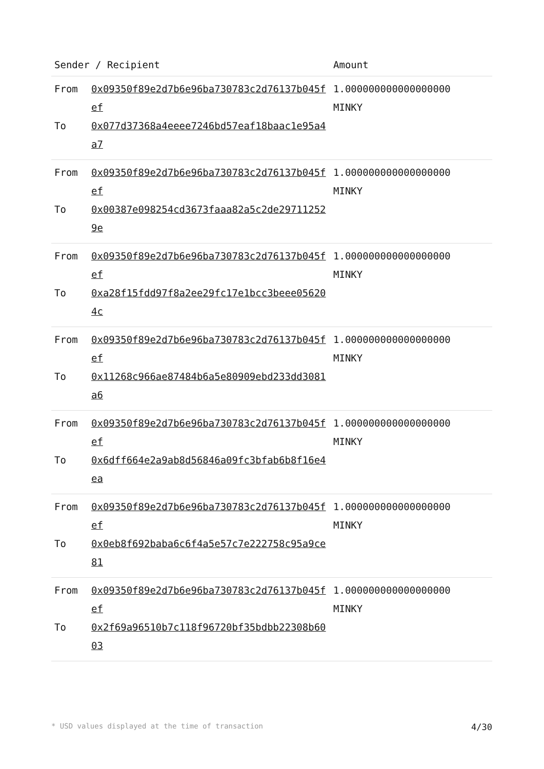| Sender / Recipient | | Amount |
| --- | --- | --- |
| From To | 0x09350f89e2d7b6e96ba730783c2d76137b045fef 0x077d37368a4eeee7246bd57eaf18baac1e95a4a7 | 1.000000000000000000 MINKY |
| From To | 0x09350f89e2d7b6e96ba730783c2d76137b045fef 0x00387e098254cd3673faaa82a5c2de297112529e | 1.000000000000000000 MINKY |
| From To | 0x09350f89e2d7b6e96ba730783c2d76137b045fef 0xa28f15fdd97f8a2ee29fc17e1bcc3beee056204c | 1.000000000000000000 MINKY |
| From To | 0x09350f89e2d7b6e96ba730783c2d76137b045fef 0x11268c966ae87484b6a5e80909ebd233dd3081a6 | 1.000000000000000000 MINKY |
| From To | 0x09350f89e2d7b6e96ba730783c2d76137b045fef 0x6dff664e2a9ab8d56846a09fc3bfab6b8f16e4ea | 1.000000000000000000 MINKY |
| From To | 0x09350f89e2d7b6e96ba730783c2d76137b045fef 0x0eb8f692baba6c6f4a5e57c7e222758c95a9ce81 | 1.000000000000000000 MINKY |
| From To | 0x09350f89e2d7b6e96ba730783c2d76137b045fef 0x2f69a96510b7c118f96720bf35bdbb22308b6003 | 1.000000000000000000 MINKY |
* USD values displayed at the time of transaction 4/30